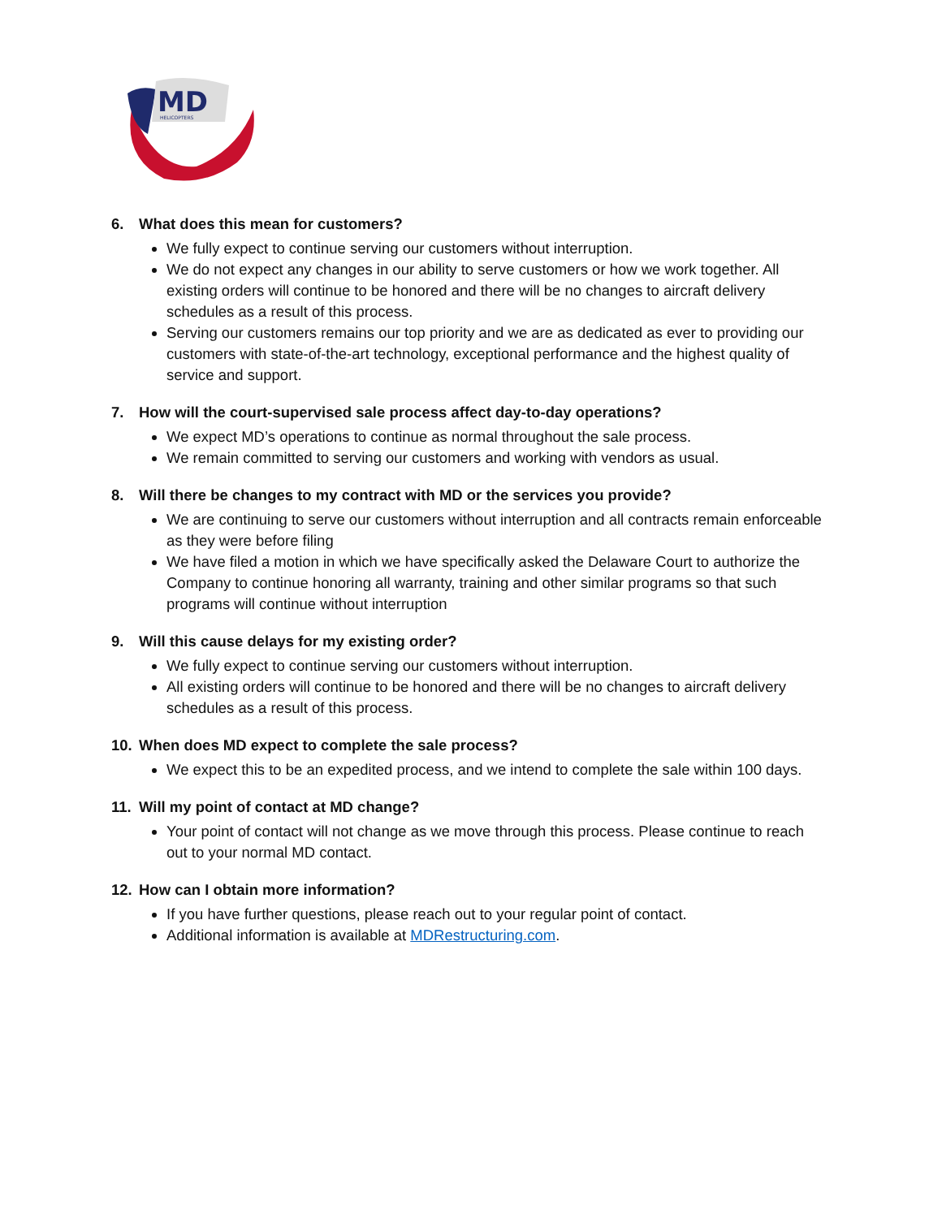MD
HELICOPTERS
6. What does this mean for customers?
We fully expect to continue serving our customers without interruption.
We do not expect any changes in our ability to serve customers or how we work together. All existing orders will continue to be honored and there will be no changes to aircraft delivery schedules as a result of this process.
Serving our customers remains our top priority and we are as dedicated as ever to providing our customers with state-of-the-art technology, exceptional performance and the highest quality of service and support.
7. How will the court-supervised sale process affect day-to-day operations?
We expect MD’s operations to continue as normal throughout the sale process.
We remain committed to serving our customers and working with vendors as usual.
8. Will there be changes to my contract with MD or the services you provide?
We are continuing to serve our customers without interruption and all contracts remain enforceable as they were before filing
We have filed a motion in which we have specifically asked the Delaware Court to authorize the Company to continue honoring all warranty, training and other similar programs so that such programs will continue without interruption
9. Will this cause delays for my existing order?
We fully expect to continue serving our customers without interruption.
All existing orders will continue to be honored and there will be no changes to aircraft delivery schedules as a result of this process.
10. When does MD expect to complete the sale process?
We expect this to be an expedited process, and we intend to complete the sale within 100 days.
11. Will my point of contact at MD change?
Your point of contact will not change as we move through this process. Please continue to reach out to your normal MD contact.
12. How can I obtain more information?
If you have further questions, please reach out to your regular point of contact.
Additional information is available at MDRestructuring.com.